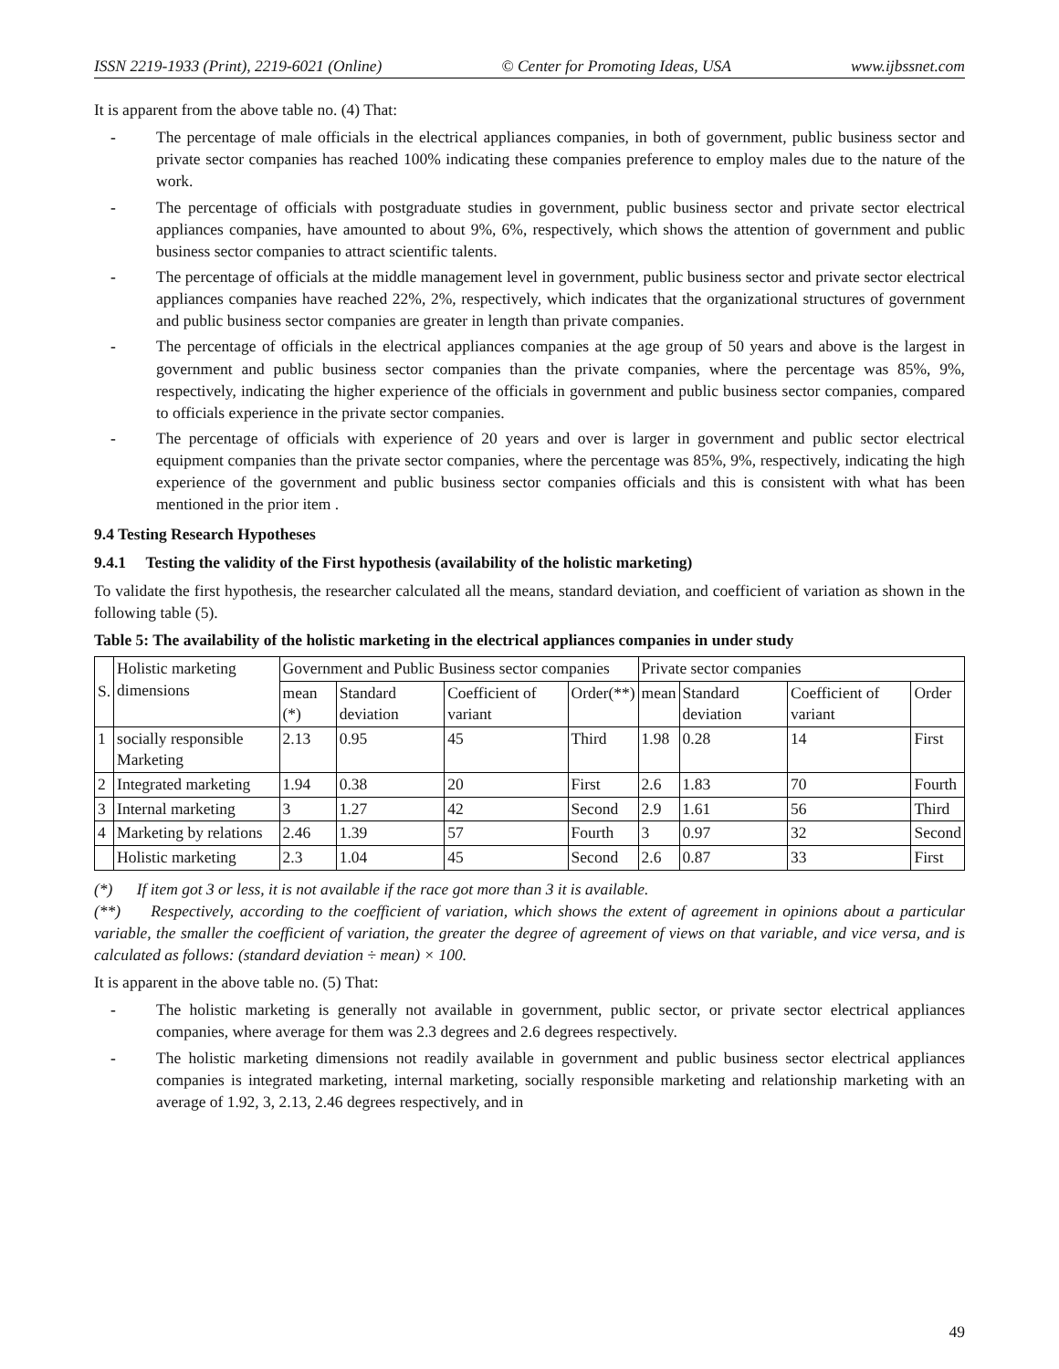ISSN 2219-1933 (Print), 2219-6021 (Online) © Center for Promoting Ideas, USA www.ijbssnet.com
It is apparent from the above table no. (4) That:
- The percentage of male officials in the electrical appliances companies, in both of government, public business sector and private sector companies has reached 100% indicating these companies preference to employ males due to the nature of the work.
- The percentage of officials with postgraduate studies in government, public business sector and private sector electrical appliances companies, have amounted to about 9%, 6%, respectively, which shows the attention of government and public business sector companies to attract scientific talents.
- The percentage of officials at the middle management level in government, public business sector and private sector electrical appliances companies have reached 22%, 2%, respectively, which indicates that the organizational structures of government and public business sector companies are greater in length than private companies.
- The percentage of officials in the electrical appliances companies at the age group of 50 years and above is the largest in government and public business sector companies than the private companies, where the percentage was 85%, 9%, respectively, indicating the higher experience of the officials in government and public business sector companies, compared to officials experience in the private sector companies.
- The percentage of officials with experience of 20 years and over is larger in government and public sector electrical equipment companies than the private sector companies, where the percentage was 85%, 9%, respectively, indicating the high experience of the government and public business sector companies officials and this is consistent with what has been mentioned in the prior item .
9.4 Testing Research Hypotheses
9.4.1 Testing the validity of the First hypothesis (availability of the holistic marketing)
To validate the first hypothesis, the researcher calculated all the means, standard deviation, and coefficient of variation as shown in the following table (5).
Table 5: The availability of the holistic marketing in the electrical appliances companies in under study
| S. | Holistic marketing dimensions | Government and Public Business sector companies | | | | Private sector companies | | | |
| --- | --- | --- | --- | --- | --- | --- | --- | --- | --- |
| | | mean (*) | Standard deviation | Coefficient of variant | Order(**) | mean | Standard deviation | Coefficient of variant | Order |
| 1 | socially responsible Marketing | 2.13 | 0.95 | 45 | Third | 1.98 | 0.28 | 14 | First |
| 2 | Integrated marketing | 1.94 | 0.38 | 20 | First | 2.6 | 1.83 | 70 | Fourth |
| 3 | Internal marketing | 3 | 1.27 | 42 | Second | 2.9 | 1.61 | 56 | Third |
| 4 | Marketing by relations | 2.46 | 1.39 | 57 | Fourth | 3 | 0.97 | 32 | Second |
| | Holistic marketing | 2.3 | 1.04 | 45 | Second | 2.6 | 0.87 | 33 | First |
(*) If item got 3 or less, it is not available if the race got more than 3 it is available.
(**) Respectively, according to the coefficient of variation, which shows the extent of agreement in opinions about a particular variable, the smaller the coefficient of variation, the greater the degree of agreement of views on that variable, and vice versa, and is calculated as follows: (standard deviation ÷ mean) × 100.
It is apparent in the above table no. (5) That:
- The holistic marketing is generally not available in government, public sector, or private sector electrical appliances companies, where average for them was 2.3 degrees and 2.6 degrees respectively.
- The holistic marketing dimensions not readily available in government and public business sector electrical appliances companies is integrated marketing, internal marketing, socially responsible marketing and relationship marketing with an average of 1.92, 3, 2.13, 2.46 degrees respectively, and in
49